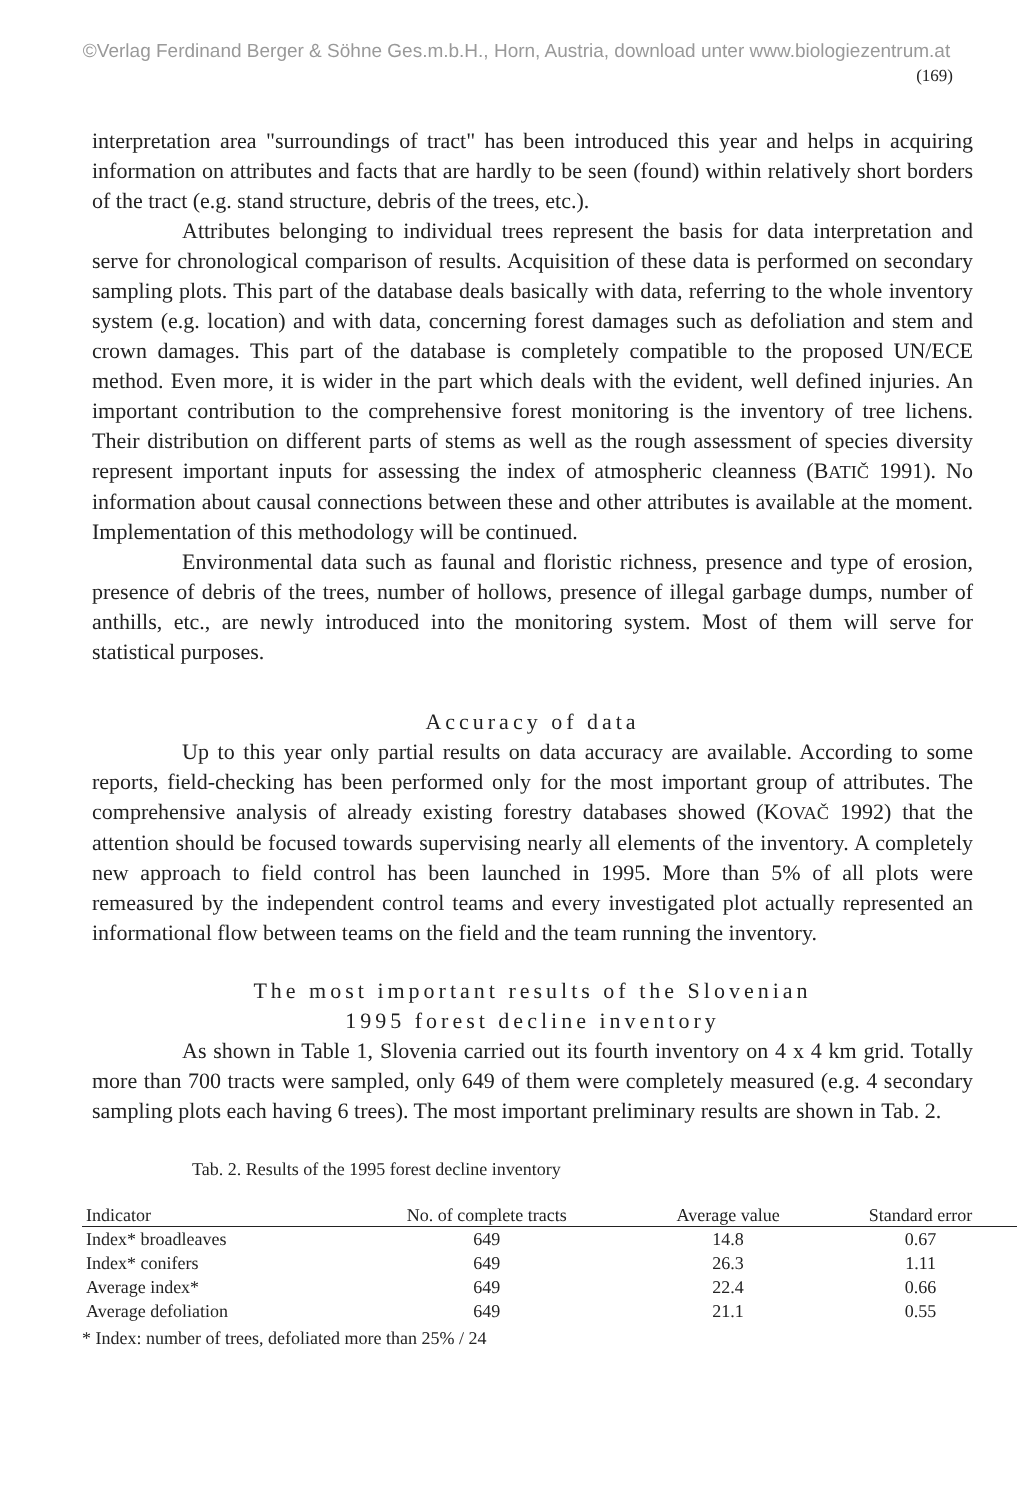©Verlag Ferdinand Berger & Söhne Ges.m.b.H., Horn, Austria, download unter www.biologiezentrum.at
(169)
interpretation area "surroundings of tract" has been introduced this year and helps in acquiring information on attributes and facts that are hardly to be seen (found) within relatively short borders of the tract (e.g. stand structure, debris of the trees, etc.).
Attributes belonging to individual trees represent the basis for data interpretation and serve for chronological comparison of results. Acquisition of these data is performed on secondary sampling plots. This part of the database deals basically with data, referring to the whole inventory system (e.g. location) and with data, concerning forest damages such as defoliation and stem and crown damages. This part of the database is completely compatible to the proposed UN/ECE method. Even more, it is wider in the part which deals with the evident, well defined injuries. An important contribution to the comprehensive forest monitoring is the inventory of tree lichens. Their distribution on different parts of stems as well as the rough assessment of species diversity represent important inputs for assessing the index of atmospheric cleanness (BATIČ 1991). No information about causal connections between these and other attributes is available at the moment. Implementation of this methodology will be continued.
Environmental data such as faunal and floristic richness, presence and type of erosion, presence of debris of the trees, number of hollows, presence of illegal garbage dumps, number of anthills, etc., are newly introduced into the monitoring system. Most of them will serve for statistical purposes.
Accuracy of data
Up to this year only partial results on data accuracy are available. According to some reports, field-checking has been performed only for the most important group of attributes. The comprehensive analysis of already existing forestry databases showed (KOVAČ 1992) that the attention should be focused towards supervising nearly all elements of the inventory. A completely new approach to field control has been launched in 1995. More than 5% of all plots were remeasured by the independent control teams and every investigated plot actually represented an informational flow between teams on the field and the team running the inventory.
The most important results of the Slovenian
1995 forest decline inventory
As shown in Table 1, Slovenia carried out its fourth inventory on 4 x 4 km grid. Totally more than 700 tracts were sampled, only 649 of them were completely measured (e.g. 4 secondary sampling plots each having 6 trees). The most important preliminary results are shown in Tab. 2.
Tab. 2. Results of the 1995 forest decline inventory
| Indicator | No. of complete tracts | Average value | Standard error |
| --- | --- | --- | --- |
| Index* broadleaves | 649 | 14.8 | 0.67 |
| Index* conifers | 649 | 26.3 | 1.11 |
| Average index* | 649 | 22.4 | 0.66 |
| Average defoliation | 649 | 21.1 | 0.55 |
* Index: number of trees, defoliated more than 25% / 24